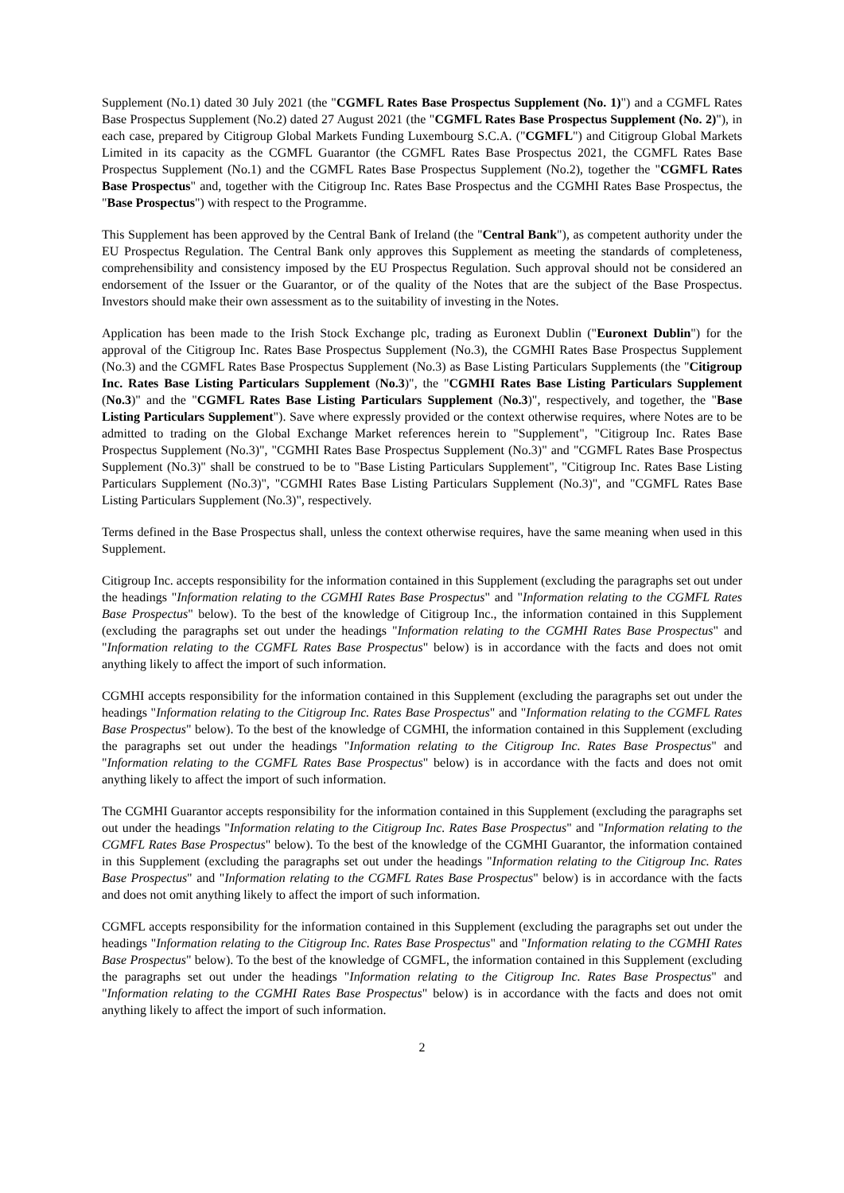Supplement (No.1) dated 30 July 2021 (the "CGMFL Rates Base Prospectus Supplement (No. 1)") and a CGMFL Rates Base Prospectus Supplement (No.2) dated 27 August 2021 (the "CGMFL Rates Base Prospectus Supplement (No. 2)"), in each case, prepared by Citigroup Global Markets Funding Luxembourg S.C.A. ("CGMFL") and Citigroup Global Markets Limited in its capacity as the CGMFL Guarantor (the CGMFL Rates Base Prospectus 2021, the CGMFL Rates Base Prospectus Supplement (No.1) and the CGMFL Rates Base Prospectus Supplement (No.2), together the "CGMFL Rates Base Prospectus" and, together with the Citigroup Inc. Rates Base Prospectus and the CGMHI Rates Base Prospectus, the "Base Prospectus") with respect to the Programme.
This Supplement has been approved by the Central Bank of Ireland (the "Central Bank"), as competent authority under the EU Prospectus Regulation. The Central Bank only approves this Supplement as meeting the standards of completeness, comprehensibility and consistency imposed by the EU Prospectus Regulation. Such approval should not be considered an endorsement of the Issuer or the Guarantor, or of the quality of the Notes that are the subject of the Base Prospectus. Investors should make their own assessment as to the suitability of investing in the Notes.
Application has been made to the Irish Stock Exchange plc, trading as Euronext Dublin ("Euronext Dublin") for the approval of the Citigroup Inc. Rates Base Prospectus Supplement (No.3), the CGMHI Rates Base Prospectus Supplement (No.3) and the CGMFL Rates Base Prospectus Supplement (No.3) as Base Listing Particulars Supplements (the "Citigroup Inc. Rates Base Listing Particulars Supplement (No.3)", the "CGMHI Rates Base Listing Particulars Supplement (No.3)" and the "CGMFL Rates Base Listing Particulars Supplement (No.3)", respectively, and together, the "Base Listing Particulars Supplement"). Save where expressly provided or the context otherwise requires, where Notes are to be admitted to trading on the Global Exchange Market references herein to "Supplement", "Citigroup Inc. Rates Base Prospectus Supplement (No.3)", "CGMHI Rates Base Prospectus Supplement (No.3)" and "CGMFL Rates Base Prospectus Supplement (No.3)" shall be construed to be to "Base Listing Particulars Supplement", "Citigroup Inc. Rates Base Listing Particulars Supplement (No.3)", "CGMHI Rates Base Listing Particulars Supplement (No.3)", and "CGMFL Rates Base Listing Particulars Supplement (No.3)", respectively.
Terms defined in the Base Prospectus shall, unless the context otherwise requires, have the same meaning when used in this Supplement.
Citigroup Inc. accepts responsibility for the information contained in this Supplement (excluding the paragraphs set out under the headings "Information relating to the CGMHI Rates Base Prospectus" and "Information relating to the CGMFL Rates Base Prospectus" below). To the best of the knowledge of Citigroup Inc., the information contained in this Supplement (excluding the paragraphs set out under the headings "Information relating to the CGMHI Rates Base Prospectus" and "Information relating to the CGMFL Rates Base Prospectus" below) is in accordance with the facts and does not omit anything likely to affect the import of such information.
CGMHI accepts responsibility for the information contained in this Supplement (excluding the paragraphs set out under the headings "Information relating to the Citigroup Inc. Rates Base Prospectus" and "Information relating to the CGMFL Rates Base Prospectus" below). To the best of the knowledge of CGMHI, the information contained in this Supplement (excluding the paragraphs set out under the headings "Information relating to the Citigroup Inc. Rates Base Prospectus" and "Information relating to the CGMFL Rates Base Prospectus" below) is in accordance with the facts and does not omit anything likely to affect the import of such information.
The CGMHI Guarantor accepts responsibility for the information contained in this Supplement (excluding the paragraphs set out under the headings "Information relating to the Citigroup Inc. Rates Base Prospectus" and "Information relating to the CGMFL Rates Base Prospectus" below). To the best of the knowledge of the CGMHI Guarantor, the information contained in this Supplement (excluding the paragraphs set out under the headings "Information relating to the Citigroup Inc. Rates Base Prospectus" and "Information relating to the CGMFL Rates Base Prospectus" below) is in accordance with the facts and does not omit anything likely to affect the import of such information.
CGMFL accepts responsibility for the information contained in this Supplement (excluding the paragraphs set out under the headings "Information relating to the Citigroup Inc. Rates Base Prospectus" and "Information relating to the CGMHI Rates Base Prospectus" below). To the best of the knowledge of CGMFL, the information contained in this Supplement (excluding the paragraphs set out under the headings "Information relating to the Citigroup Inc. Rates Base Prospectus" and "Information relating to the CGMHI Rates Base Prospectus" below) is in accordance with the facts and does not omit anything likely to affect the import of such information.
2